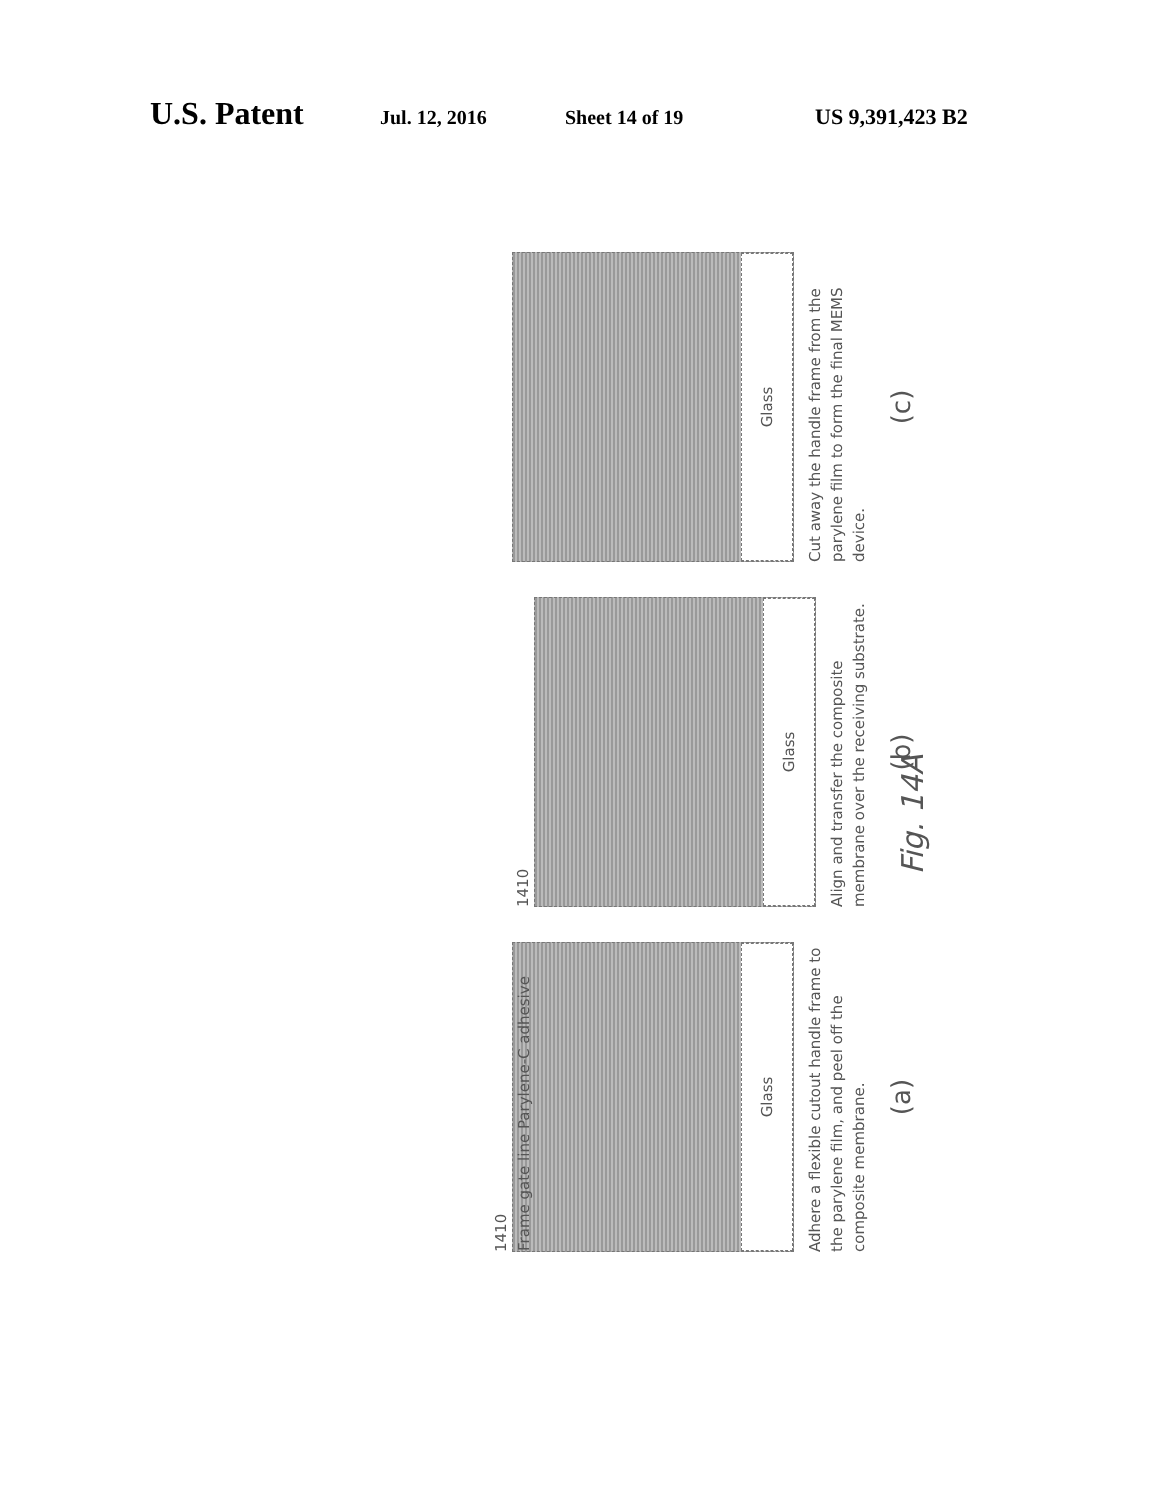U.S. Patent Jul. 12, 2016 Sheet 14 of 19 US 9,391,423 B2
1410
Frame gate line Parylene-C adhesive
Glass
Adhere a flexible cutout handle frame to the parylene film, and peel off the composite membrane.
(a)
1410
Glass
Align and transfer the composite membrane over the receiving substrate.
(b)
Glass
Cut away the handle frame from the parylene film to form the final MEMS device.
(c)
Fig. 14A